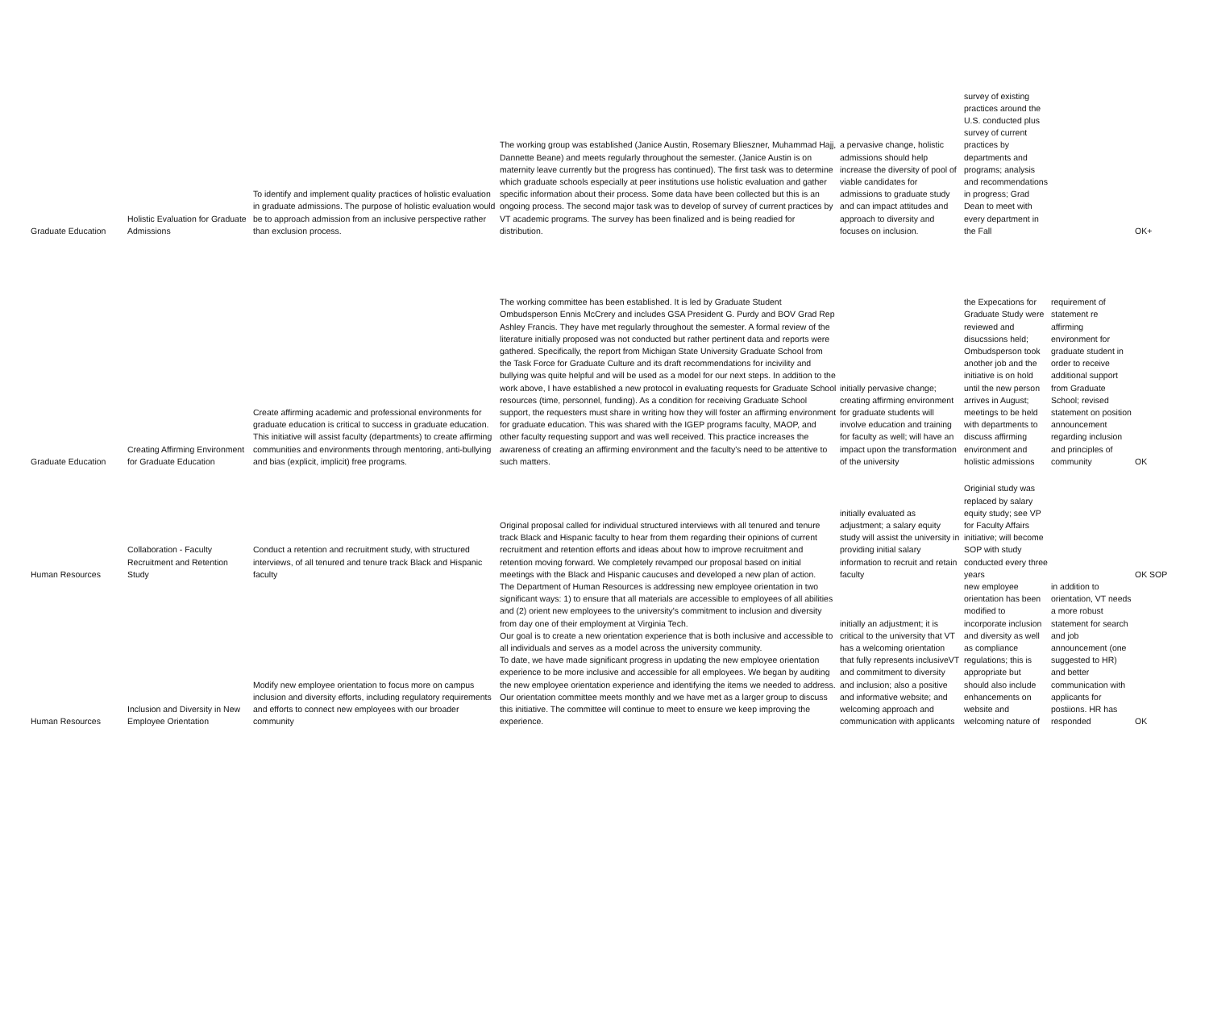| Graduate Education | Holistic Evaluation for Graduate Admissions | To identify and implement quality practices of holistic evaluation in graduate admissions. The purpose of holistic evaluation would be to approach admission from an inclusive perspective rather than exclusion process. | The working group was established (Janice Austin, Rosemary Blieszner, Muhammad Hajj, Dannette Beane) and meets regularly throughout the semester. (Janice Austin is on maternity leave currently but the progress has continued). The first task was to determine which graduate schools especially at peer institutions use holistic evaluation and gather specific information about their process. Some data have been collected but this is an ongoing process. The second major task was to develop of survey of current practices by VT academic programs. The survey has been finalized and is being readied for distribution. | a pervasive change, holistic admissions should help increase the diversity of pool of viable candidates for admissions to graduate study and can impact attitudes and approach to diversity and focuses on inclusion. | survey of existing practices around the U.S. conducted plus survey of current practices by departments and programs; analysis and recommendations in progress; Grad Dean to meet with every department in the Fall | | OK+ |
| Graduate Education | Creating Affirming Environment for Graduate Education | Create affirming academic and professional environments for graduate education is critical to success in graduate education. This initiative will assist faculty (departments) to create affirming communities and environments through mentoring, anti-bullying and bias (explicit, implicit) free programs. | The working committee has been established. It is led by Graduate Student Ombudsperson Ennis McCrery and includes GSA President G. Purdy and BOV Grad Rep Ashley Francis. They have met regularly throughout the semester. A formal review of the literature initially proposed was not conducted but rather pertinent data and reports were gathered. Specifically, the report from Michigan State University Graduate School from the Task Force for Graduate Culture and its draft recommendations for incivility and bullying was quite helpful and will be used as a model for our next steps. In addition to the work above, I have established a new protocol in evaluating requests for Graduate School resources (time, personnel, funding). As a condition for receiving Graduate School support, the requesters must share in writing how they will foster an affirming environment for graduate education. This was shared with the IGEP programs faculty, MAOP, and other faculty requesting support and was well received. This practice increases the awareness of creating an affirming environment and the faculty's need to be attentive to such matters. | initially pervasive change; creating affirming environment for graduate students will involve education and training for faculty as well; will have an impact upon the transformation of the university | the Expecations for Graduate Study were reviewed and disucssions held; Ombudsperson took another job and the initiative is on hold until the new person arrives in August; meetings to be held with departments to discuss affirming environment and holistic admissions | requirement of statement re affirming environment for graduate student in order to receive additional support from Graduate School; revised statement on position announcement regarding inclusion and principles of community | OK |
| Human Resources | Collaboration - Faculty Recruitment and Retention Study | Conduct a retention and recruitment study, with structured interviews, of all tenured and tenure track Black and Hispanic faculty | Original proposal called for individual structured interviews with all tenured and tenure track Black and Hispanic faculty to hear from them regarding their opinions of current recruitment and retention efforts and ideas about how to improve recruitment and retention moving forward. We completely revamped our proposal based on initial meetings with the Black and Hispanic caucuses and developed a new plan of action. | initially evaluated as adjustment; a salary equity study will assist the university in providing initial salary information to recruit and retain faculty | Originial study was replaced by salary equity study; see VP for Faculty Affairs initiative; will become SOP with study conducted every three years | | OK SOP |
| Human Resources | Inclusion and Diversity in New Employee Orientation | Modify new employee orientation to focus more on campus inclusion and diversity efforts, including regulatory requirements and efforts to connect new employees with our broader community | The Department of Human Resources is addressing new employee orientation in two significant ways: 1) to ensure that all materials are accessible to employees of all abilities and (2) orient new employees to the university's commitment to inclusion and diversity from day one of their employment at Virginia Tech. Our goal is to create a new orientation experience that is both inclusive and accessible to all individuals and serves as a model across the university community. To date, we have made significant progress in updating the new employee orientation experience to be more inclusive and accessible for all employees. We began by auditing the new employee orientation experience and identifying the items we needed to address. Our orientation committee meets monthly and we have met as a larger group to discuss this initiative. The committee will continue to meet to ensure we keep improving the experience. | initially an adjustment; it is critical to the university that VT has a welcoming orientation that fully represents inclusiveVT and commitment to diversity and inclusion; also a positive and informative website; and welcoming approach and communication with applicants | new employee orientation has been modified to incorporate inclusion and diversity as well as compliance regulations; this is appropriate but should also include enhancements on website and welcoming nature of | in addition to orientation, VT needs a more robust statement for search and job announcement (one suggested to HR) and better communication with applicants for postiions. HR has responded | OK |